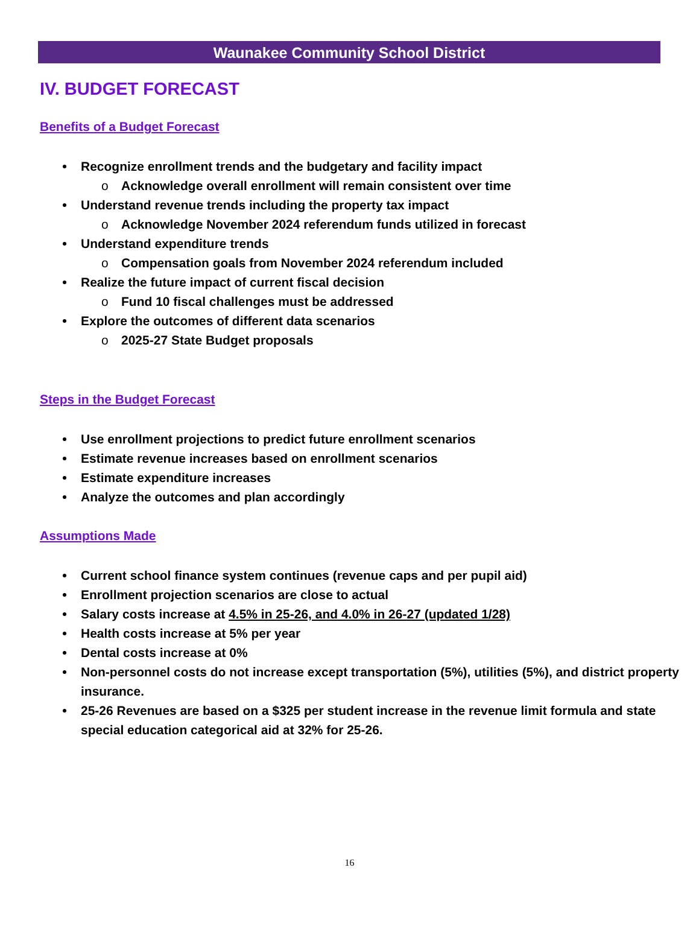Waunakee Community School District
IV. BUDGET FORECAST
Benefits of a Budget Forecast
Recognize enrollment trends and the budgetary and facility impact
o Acknowledge overall enrollment will remain consistent over time
Understand revenue trends including the property tax impact
o Acknowledge November 2024 referendum funds utilized in forecast
Understand expenditure trends
o Compensation goals from November 2024 referendum included
Realize the future impact of current fiscal decision
o Fund 10 fiscal challenges must be addressed
Explore the outcomes of different data scenarios
o 2025-27 State Budget proposals
Steps in the Budget Forecast
Use enrollment projections to predict future enrollment scenarios
Estimate revenue increases based on enrollment scenarios
Estimate expenditure increases
Analyze the outcomes and plan accordingly
Assumptions Made
Current school finance system continues (revenue caps and per pupil aid)
Enrollment projection scenarios are close to actual
Salary costs increase at 4.5% in 25-26, and 4.0% in 26-27 (updated 1/28)
Health costs increase at 5% per year
Dental costs increase at 0%
Non-personnel costs do not increase except transportation (5%), utilities (5%), and district property insurance.
25-26 Revenues are based on a $325 per student increase in the revenue limit formula and state special education categorical aid at 32% for 25-26.
16